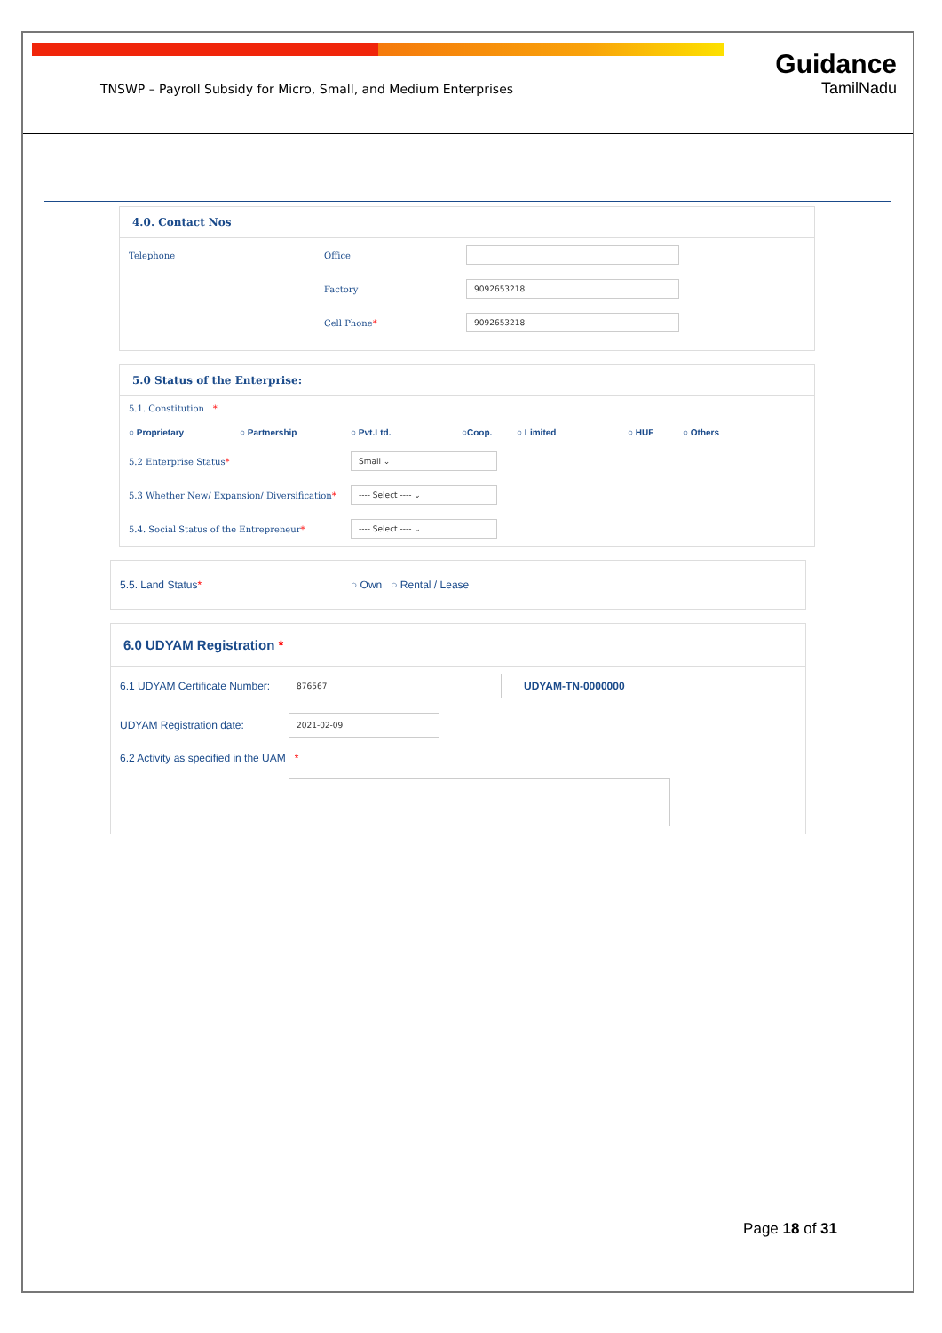Guidance
TamilNadu
TNSWP – Payroll Subsidy for Micro, Small, and Medium Enterprises
4.0. Contact Nos
Telephone Office
Factory
9092653218
Cell Phone*
9092653218
5.0 Status of the Enterprise:
5.1. Constitution *
○ Proprietary ○ Partnership ○ Pvt.Ltd. ○Coop. ○ Limited ○ HUF ○ Others
5.2 Enterprise Status*
Small ⌄
5.3 Whether New/ Expansion/ Diversification*
---- Select ---- ⌄
5.4. Social Status of the Entrepreneur*
---- Select ---- ⌄
5.5. Land Status* ○ Own ○ Rental / Lease
6.0 UDYAM Registration *
6.1 UDYAM Certificate Number:
876567
UDYAM-TN-0000000
UDYAM Registration date:
2021-02-09
6.2 Activity as specified in the UAM *
Page 18 of 31